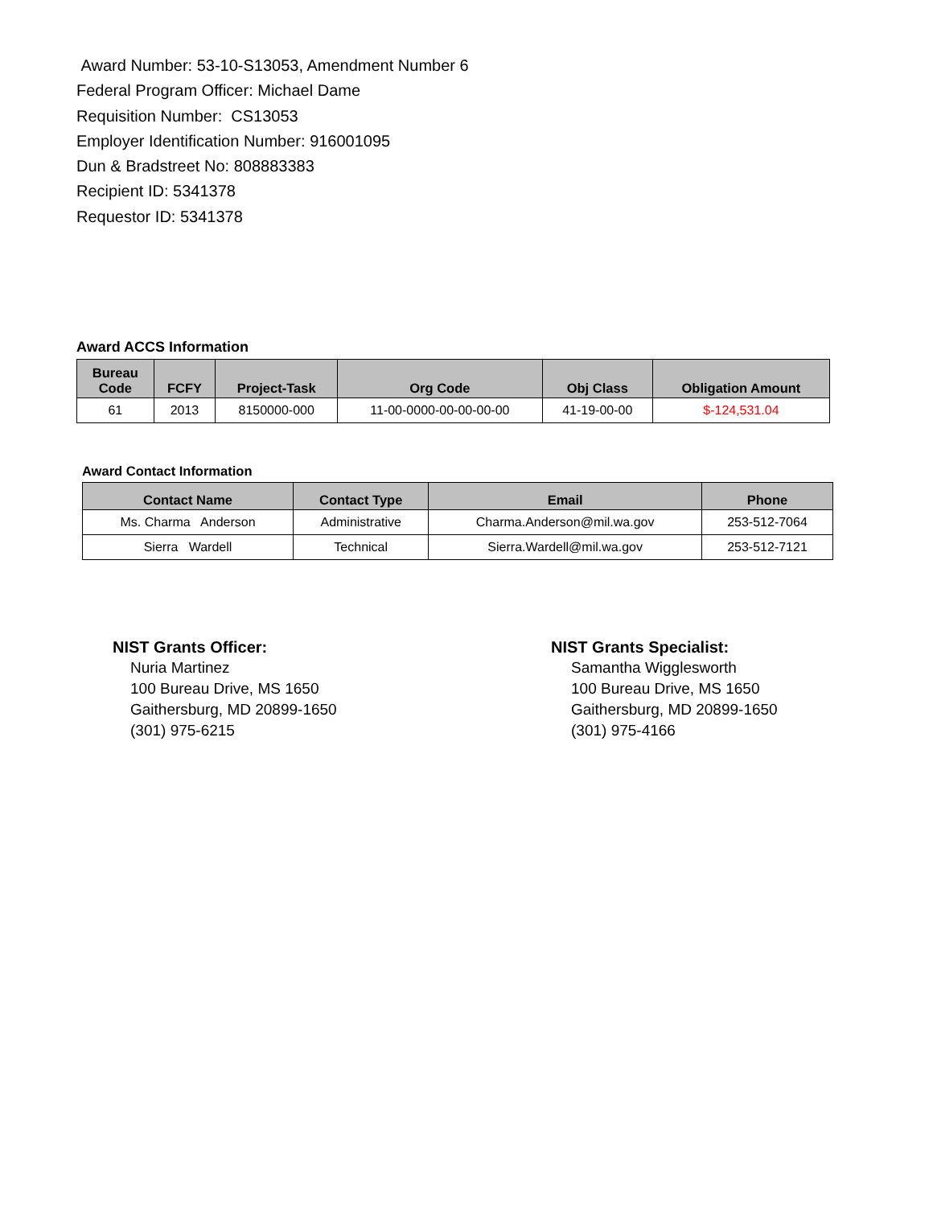Award Number: 53-10-S13053, Amendment Number 6
Federal Program Officer: Michael Dame
Requisition Number: CS13053
Employer Identification Number: 916001095
Dun & Bradstreet No: 808883383
Recipient ID: 5341378
Requestor ID: 5341378
Award ACCS Information
| Bureau Code | FCFY | Project-Task | Org Code | Obj Class | Obligation Amount |
| --- | --- | --- | --- | --- | --- |
| 61 | 2013 | 8150000-000 | 11-00-0000-00-00-00-00 | 41-19-00-00 | $-124,531.04 |
Award Contact Information
| Contact Name | Contact Type | Email | Phone |
| --- | --- | --- | --- |
| Ms. Charma Anderson | Administrative | Charma.Anderson@mil.wa.gov | 253-512-7064 |
| Sierra Wardell | Technical | Sierra.Wardell@mil.wa.gov | 253-512-7121 |
NIST Grants Officer:
Nuria Martinez
100 Bureau Drive, MS 1650
Gaithersburg, MD 20899-1650
(301) 975-6215
NIST Grants Specialist:
Samantha Wigglesworth
100 Bureau Drive, MS 1650
Gaithersburg, MD 20899-1650
(301) 975-4166